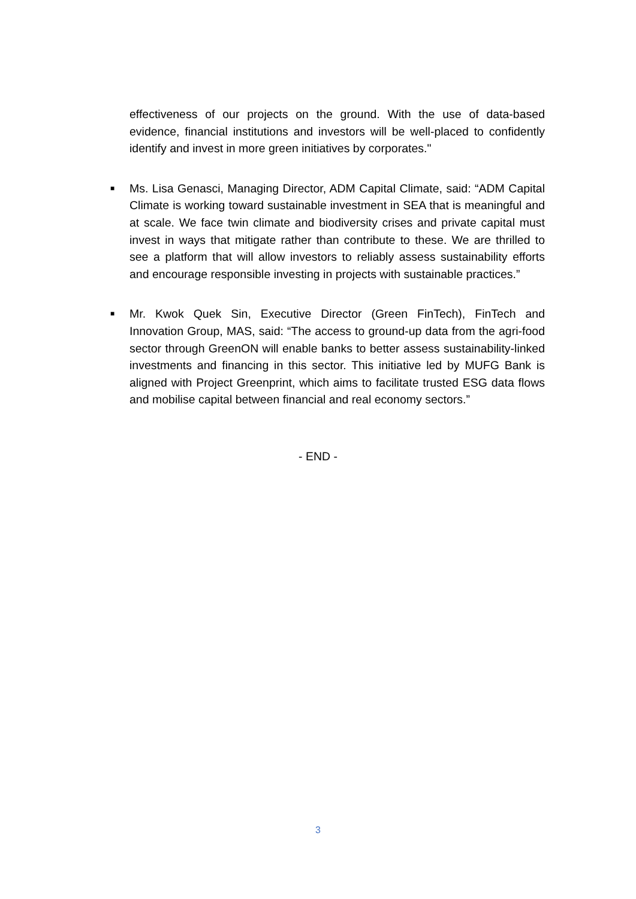effectiveness of our projects on the ground. With the use of data-based evidence, financial institutions and investors will be well-placed to confidently identify and invest in more green initiatives by corporates."
■
Ms. Lisa Genasci, Managing Director, ADM Capital Climate, said: “ADM Capital Climate is working toward sustainable investment in SEA that is meaningful and at scale. We face twin climate and biodiversity crises and private capital must invest in ways that mitigate rather than contribute to these. We are thrilled to see a platform that will allow investors to reliably assess sustainability efforts and encourage responsible investing in projects with sustainable practices.”
■
Mr. Kwok Quek Sin, Executive Director (Green FinTech), FinTech and Innovation Group, MAS, said: “The access to ground-up data from the agri-food sector through GreenON will enable banks to better assess sustainability-linked investments and financing in this sector. This initiative led by MUFG Bank is aligned with Project Greenprint, which aims to facilitate trusted ESG data flows and mobilise capital between financial and real economy sectors.”
- END -
3